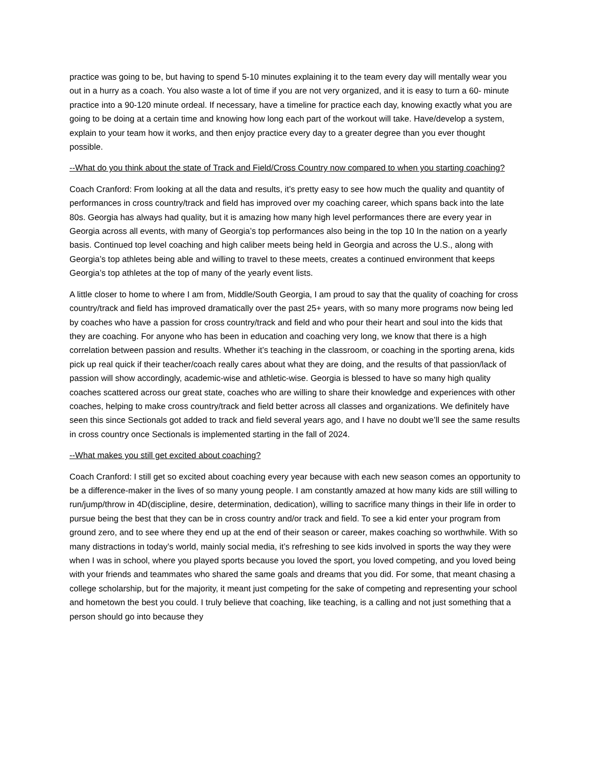practice was going to be, but having to spend 5-10 minutes explaining it to the team every day will mentally wear you out in a hurry as a coach. You also waste a lot of time if you are not very organized, and it is easy to turn a 60- minute practice into a 90-120 minute ordeal. If necessary, have a timeline for practice each day, knowing exactly what you are going to be doing at a certain time and knowing how long each part of the workout will take. Have/develop a system, explain to your team how it works, and then enjoy practice every day to a greater degree than you ever thought possible.
--What do you think about the state of Track and Field/Cross Country now compared to when you starting coaching?
Coach Cranford: From looking at all the data and results, it’s pretty easy to see how much the quality and quantity of performances in cross country/track and field has improved over my coaching career, which spans back into the late 80s. Georgia has always had quality, but it is amazing how many high level performances there are every year in Georgia across all events, with many of Georgia’s top performances also being in the top 10 In the nation on a yearly basis. Continued top level coaching and high caliber meets being held in Georgia and across the U.S., along with Georgia’s top athletes being able and willing to travel to these meets, creates a continued environment that keeps Georgia’s top athletes at the top of many of the yearly event lists.
A little closer to home to where I am from, Middle/South Georgia, I am proud to say that the quality of coaching for cross country/track and field has improved dramatically over the past 25+ years, with so many more programs now being led by coaches who have a passion for cross country/track and field and who pour their heart and soul into the kids that they are coaching. For anyone who has been in education and coaching very long, we know that there is a high correlation between passion and results. Whether it’s teaching in the classroom, or coaching in the sporting arena, kids pick up real quick if their teacher/coach really cares about what they are doing, and the results of that passion/lack of passion will show accordingly, academic-wise and athletic-wise. Georgia is blessed to have so many high quality coaches scattered across our great state, coaches who are willing to share their knowledge and experiences with other coaches, helping to make cross country/track and field better across all classes and organizations. We definitely have seen this since Sectionals got added to track and field several years ago, and I have no doubt we’ll see the same results in cross country once Sectionals is implemented starting in the fall of 2024.
--What makes you still get excited about coaching?
Coach Cranford: I still get so excited about coaching every year because with each new season comes an opportunity to be a difference-maker in the lives of so many young people. I am constantly amazed at how many kids are still willing to run/jump/throw in 4D(discipline, desire, determination, dedication), willing to sacrifice many things in their life in order to pursue being the best that they can be in cross country and/or track and field. To see a kid enter your program from ground zero, and to see where they end up at the end of their season or career, makes coaching so worthwhile. With so many distractions in today’s world, mainly social media, it’s refreshing to see kids involved in sports the way they were when I was in school, where you played sports because you loved the sport, you loved competing, and you loved being with your friends and teammates who shared the same goals and dreams that you did. For some, that meant chasing a college scholarship, but for the majority, it meant just competing for the sake of competing and representing your school and hometown the best you could. I truly believe that coaching, like teaching, is a calling and not just something that a person should go into because they